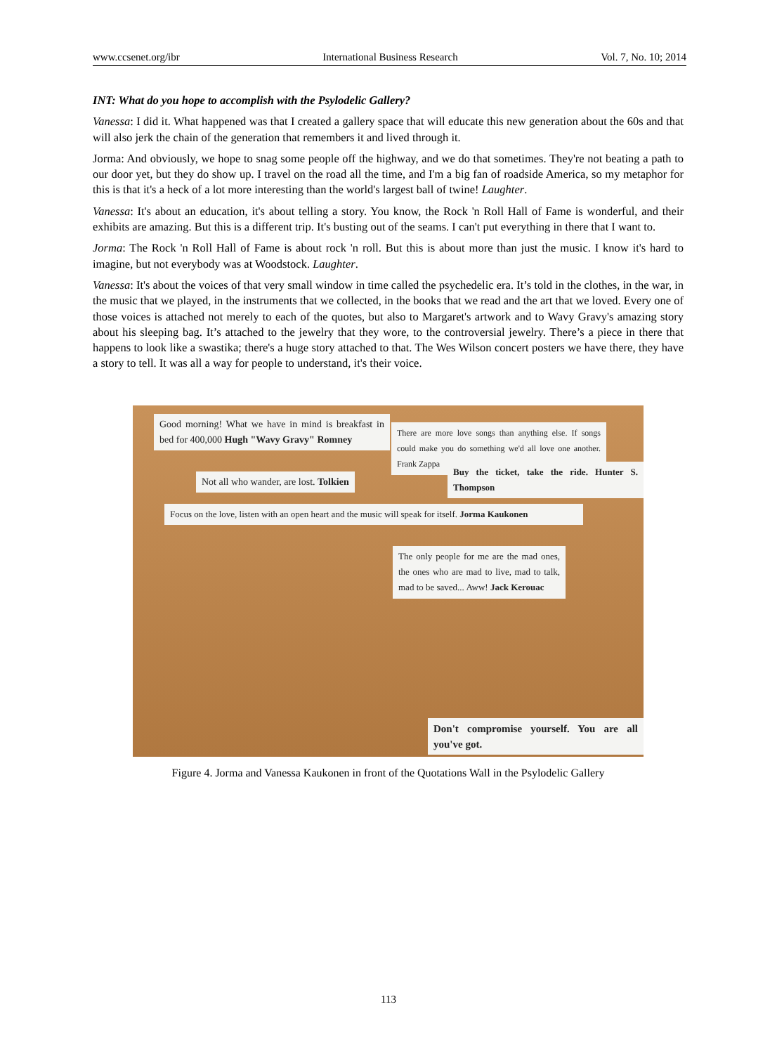www.ccsenet.org/ibr International Business Research Vol. 7, No. 10; 2014
INT: What do you hope to accomplish with the Psylodelic Gallery?
Vanessa: I did it. What happened was that I created a gallery space that will educate this new generation about the 60s and that will also jerk the chain of the generation that remembers it and lived through it.
Jorma: And obviously, we hope to snag some people off the highway, and we do that sometimes. They're not beating a path to our door yet, but they do show up. I travel on the road all the time, and I'm a big fan of roadside America, so my metaphor for this is that it's a heck of a lot more interesting than the world's largest ball of twine! Laughter.
Vanessa: It's about an education, it's about telling a story. You know, the Rock 'n Roll Hall of Fame is wonderful, and their exhibits are amazing. But this is a different trip. It's busting out of the seams. I can't put everything in there that I want to.
Jorma: The Rock 'n Roll Hall of Fame is about rock 'n roll. But this is about more than just the music. I know it's hard to imagine, but not everybody was at Woodstock. Laughter.
Vanessa: It's about the voices of that very small window in time called the psychedelic era. It’s told in the clothes, in the war, in the music that we played, in the instruments that we collected, in the books that we read and the art that we loved. Every one of those voices is attached not merely to each of the quotes, but also to Margaret's artwork and to Wavy Gravy's amazing story about his sleeping bag. It’s attached to the jewelry that they wore, to the controversial jewelry. There’s a piece in there that happens to look like a swastika; there's a huge story attached to that. The Wes Wilson concert posters we have there, they have a story to tell. It was all a way for people to understand, it's their voice.
Good morning! What we have in mind is breakfast in bed for 400,000 Hugh "Wavy Gravy" Romney
There are more love songs than anything else. If songs could make you do something we'd all love one another. Frank Zappa
Buy the ticket, take the ride. Hunter S. Thompson
Not all who wander, are lost. Tolkien
Focus on the love, listen with an open heart and the music will speak for itself. Jorma Kaukonen
The only people for me are the mad ones, the ones who are mad to live, mad to talk, mad to be saved... Aww! Jack Kerouac
Don't compromise yourself. You are all you've got.
Figure 4. Jorma and Vanessa Kaukonen in front of the Quotations Wall in the Psylodelic Gallery
113